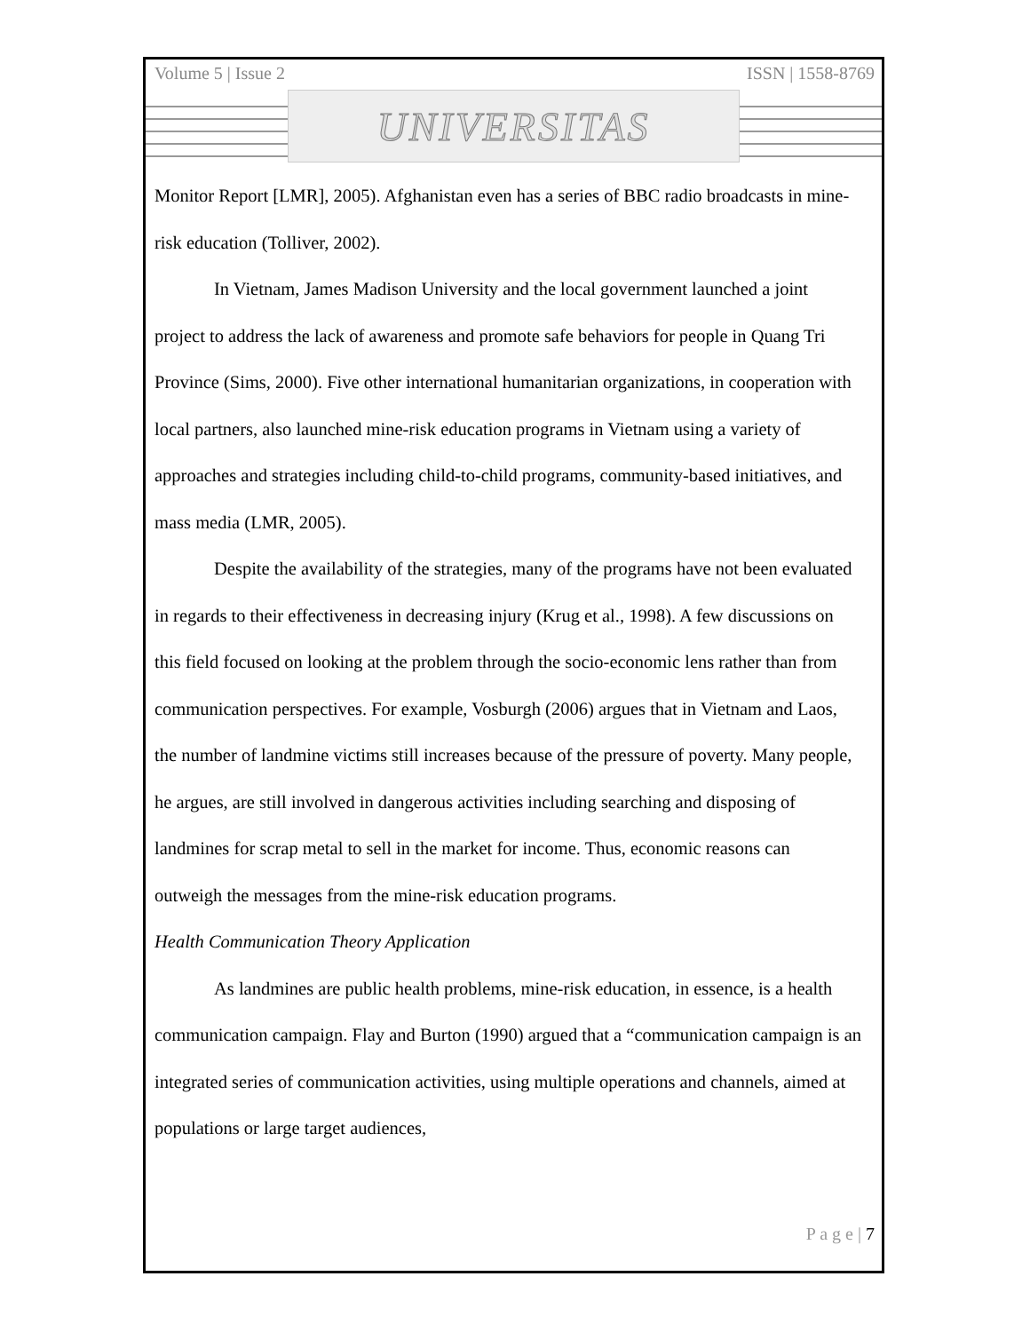Volume 5 | Issue 2 ISSN | 1558-8769
UNIVERSITAS
Monitor Report [LMR], 2005). Afghanistan even has a series of BBC radio broadcasts in mine-risk education (Tolliver, 2002).
In Vietnam, James Madison University and the local government launched a joint project to address the lack of awareness and promote safe behaviors for people in Quang Tri Province (Sims, 2000). Five other international humanitarian organizations, in cooperation with local partners, also launched mine-risk education programs in Vietnam using a variety of approaches and strategies including child-to-child programs, community-based initiatives, and mass media (LMR, 2005).
Despite the availability of the strategies, many of the programs have not been evaluated in regards to their effectiveness in decreasing injury (Krug et al., 1998). A few discussions on this field focused on looking at the problem through the socio-economic lens rather than from communication perspectives. For example, Vosburgh (2006) argues that in Vietnam and Laos, the number of landmine victims still increases because of the pressure of poverty. Many people, he argues, are still involved in dangerous activities including searching and disposing of landmines for scrap metal to sell in the market for income. Thus, economic reasons can outweigh the messages from the mine-risk education programs.
Health Communication Theory Application
As landmines are public health problems, mine-risk education, in essence, is a health communication campaign. Flay and Burton (1990) argued that a “communication campaign is an integrated series of communication activities, using multiple operations and channels, aimed at populations or large target audiences,
P a g e | 7